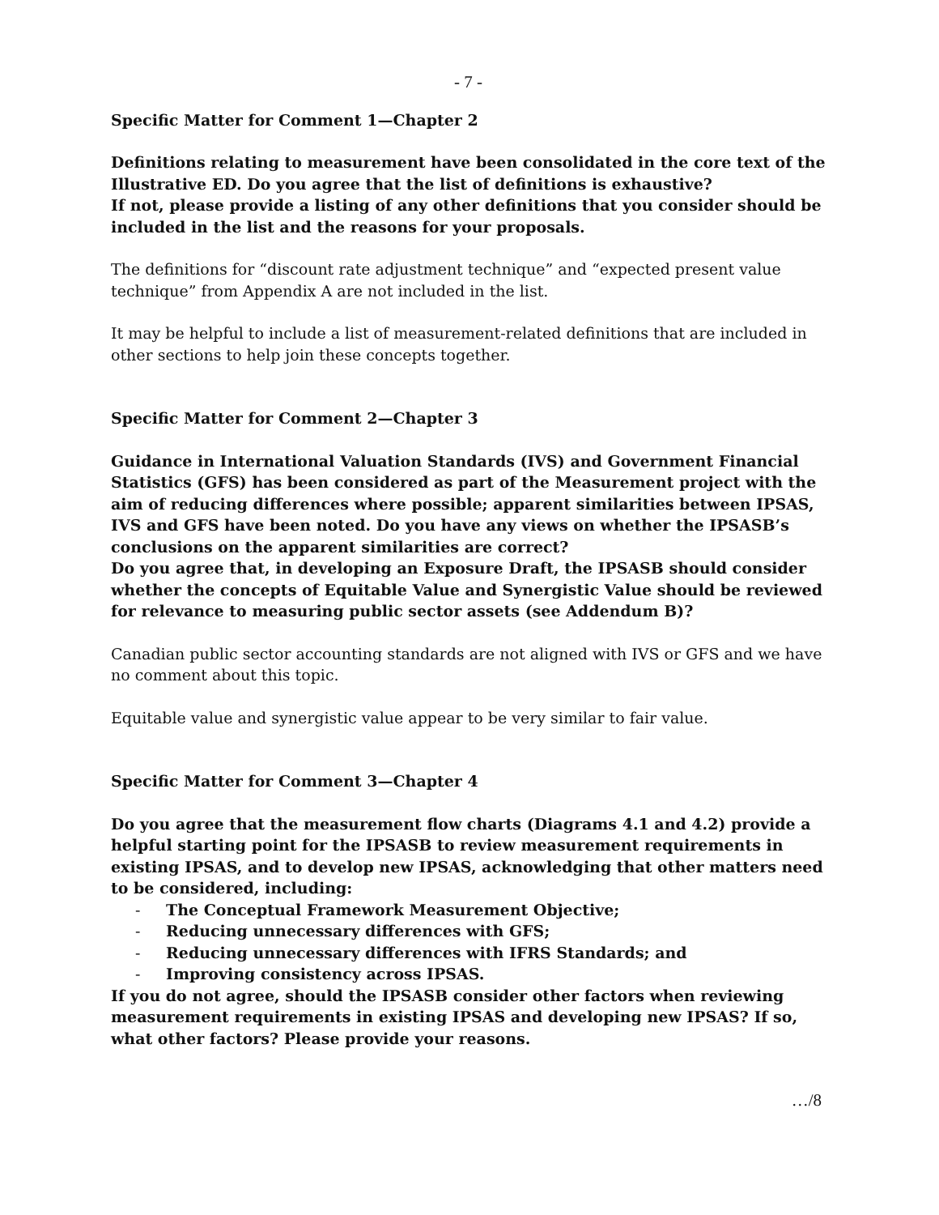- 7 -
Specific Matter for Comment 1—Chapter 2
Definitions relating to measurement have been consolidated in the core text of the Illustrative ED. Do you agree that the list of definitions is exhaustive?
If not, please provide a listing of any other definitions that you consider should be included in the list and the reasons for your proposals.
The definitions for “discount rate adjustment technique” and “expected present value technique” from Appendix A are not included in the list.
It may be helpful to include a list of measurement-related definitions that are included in other sections to help join these concepts together.
Specific Matter for Comment 2—Chapter 3
Guidance in International Valuation Standards (IVS) and Government Financial Statistics (GFS) has been considered as part of the Measurement project with the aim of reducing differences where possible; apparent similarities between IPSAS, IVS and GFS have been noted. Do you have any views on whether the IPSASB’s conclusions on the apparent similarities are correct?
Do you agree that, in developing an Exposure Draft, the IPSASB should consider whether the concepts of Equitable Value and Synergistic Value should be reviewed for relevance to measuring public sector assets (see Addendum B)?
Canadian public sector accounting standards are not aligned with IVS or GFS and we have no comment about this topic.
Equitable value and synergistic value appear to be very similar to fair value.
Specific Matter for Comment 3—Chapter 4
Do you agree that the measurement flow charts (Diagrams 4.1 and 4.2) provide a helpful starting point for the IPSASB to review measurement requirements in existing IPSAS, and to develop new IPSAS, acknowledging that other matters need to be considered, including:
- The Conceptual Framework Measurement Objective;
- Reducing unnecessary differences with GFS;
- Reducing unnecessary differences with IFRS Standards; and
- Improving consistency across IPSAS.
If you do not agree, should the IPSASB consider other factors when reviewing measurement requirements in existing IPSAS and developing new IPSAS? If so, what other factors? Please provide your reasons.
…/8